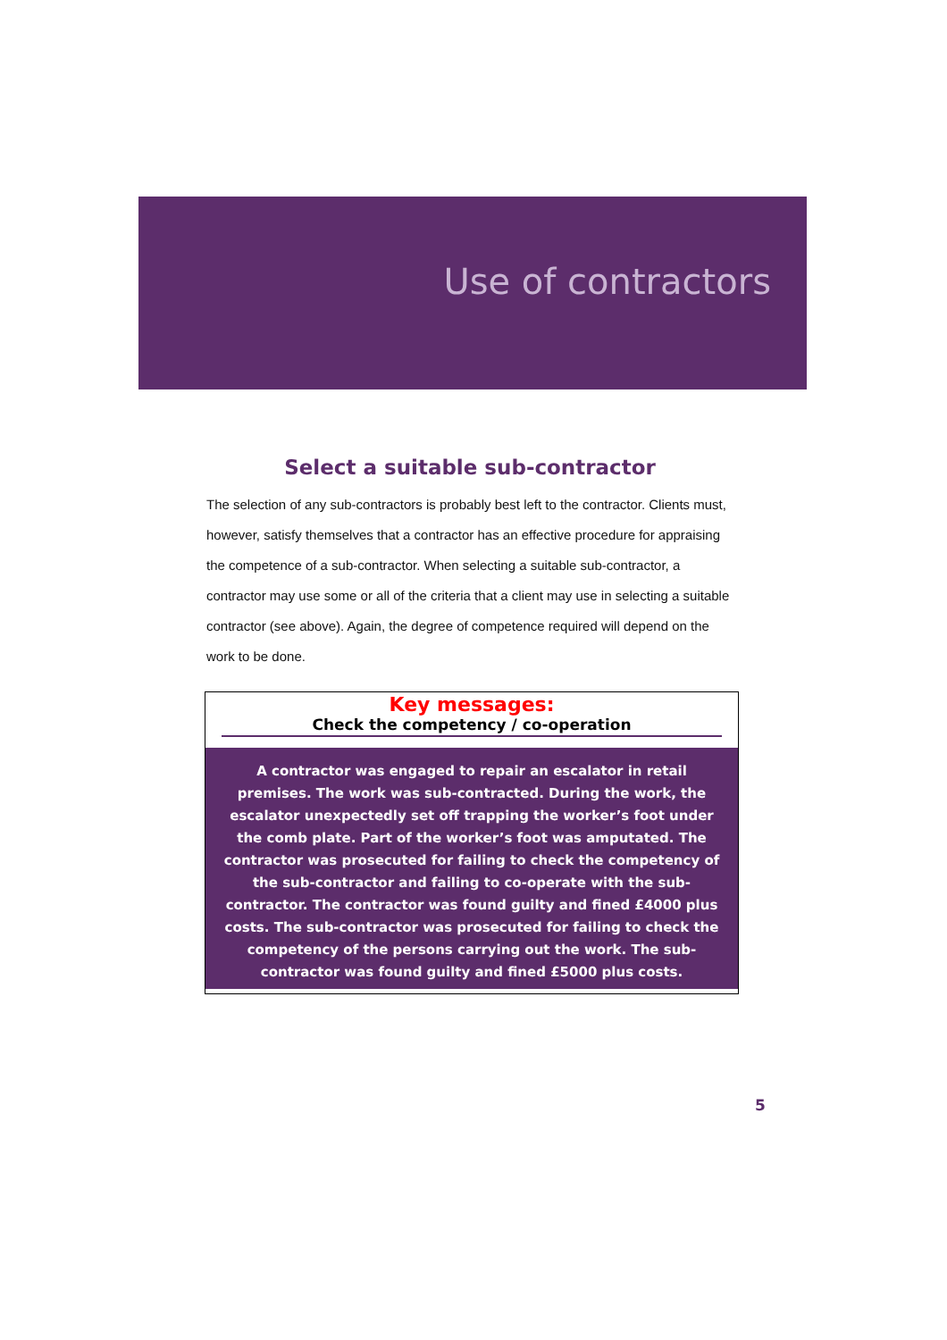Use of contractors
Select a suitable sub-contractor
The selection of any sub-contractors is probably best left to the contractor. Clients must, however, satisfy themselves that a contractor has an effective procedure for appraising the competence of a sub-contractor. When selecting a suitable sub-contractor, a contractor may use some or all of the criteria that a client may use in selecting a suitable contractor (see above). Again, the degree of competence required will depend on the work to be done.
Key messages:
Check the competency / co-operation
A contractor was engaged to repair an escalator in retail premises. The work was sub-contracted. During the work, the escalator unexpectedly set off trapping the worker’s foot under the comb plate. Part of the worker’s foot was amputated. The contractor was prosecuted for failing to check the competency of the sub-contractor and failing to co-operate with the sub-contractor. The contractor was found guilty and fined £4000 plus costs. The sub-contractor was prosecuted for failing to check the competency of the persons carrying out the work. The sub-contractor was found guilty and fined £5000 plus costs.
5